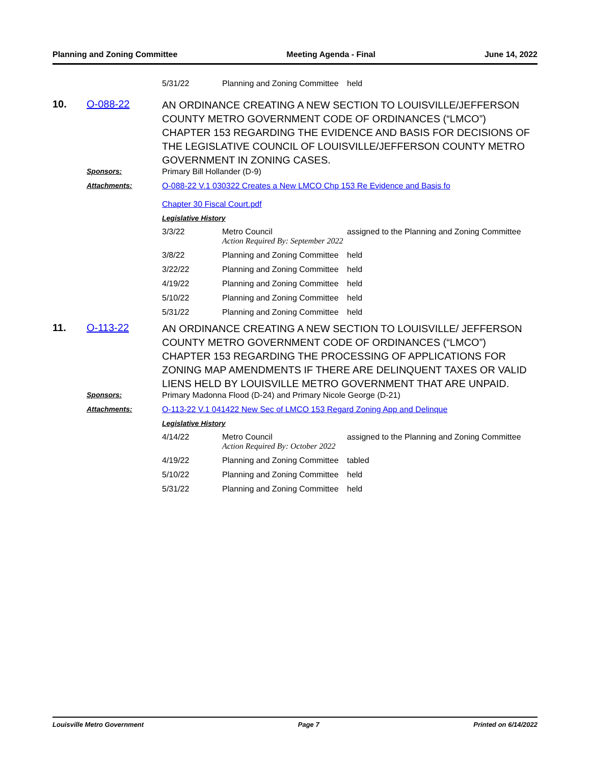Planning and Zoning Committee Meeting Agenda - Final June 14, 2022
| | | / 5/31/22 / Planning and Zoning Committee / held / |
| 10. | O-088-22 | AN ORDINANCE CREATING A NEW SECTION TO LOUISVILLE/JEFFERSON COUNTY METRO GOVERNMENT CODE OF ORDINANCES (“LMCO”) CHAPTER 153 REGARDING THE EVIDENCE AND BASIS FOR DECISIONS OF THE LEGISLATIVE COUNCIL OF LOUISVILLE/JEFFERSON COUNTY METRO GOVERNMENT IN ZONING CASES. |
| | Sponsors: | Primary Bill Hollander (D-9) |
| | Attachments: | O-088-22 V.1 030322 Creates a New LMCO Chp 153 Re Evidence and Basis fo Chapter 30 Fiscal Court.pdf |
| | | Legislative History |
| | | / 3/3/22 / Metro Council / assigned to the Planning and Zoning Committee / / / Action Required By: September 2022 / / / 3/8/22 / Planning and Zoning Committee / held / / 3/22/22 / Planning and Zoning Committee / held / / 4/19/22 / Planning and Zoning Committee / held / / 5/10/22 / Planning and Zoning Committee / held / / 5/31/22 / Planning and Zoning Committee / held / |
| 11. | O-113-22 | AN ORDINANCE CREATING A NEW SECTION TO LOUISVILLE/ JEFFERSON COUNTY METRO GOVERNMENT CODE OF ORDINANCES (“LMCO”) CHAPTER 153 REGARDING THE PROCESSING OF APPLICATIONS FOR ZONING MAP AMENDMENTS IF THERE ARE DELINQUENT TAXES OR VALID LIENS HELD BY LOUISVILLE METRO GOVERNMENT THAT ARE UNPAID. |
| | Sponsors: | Primary Madonna Flood (D-24) and Primary Nicole George (D-21) |
| | Attachments: | O-113-22 V.1 041422 New Sec of LMCO 153 Regard Zoning App and Delinque |
| | | Legislative History |
| | | / 4/14/22 / Metro Council / assigned to the Planning and Zoning Committee / / / Action Required By: October 2022 / / / 4/19/22 / Planning and Zoning Committee / tabled / / 5/10/22 / Planning and Zoning Committee / held / / 5/31/22 / Planning and Zoning Committee / held / |
Louisville Metro Government Page 7 Printed on 6/14/2022